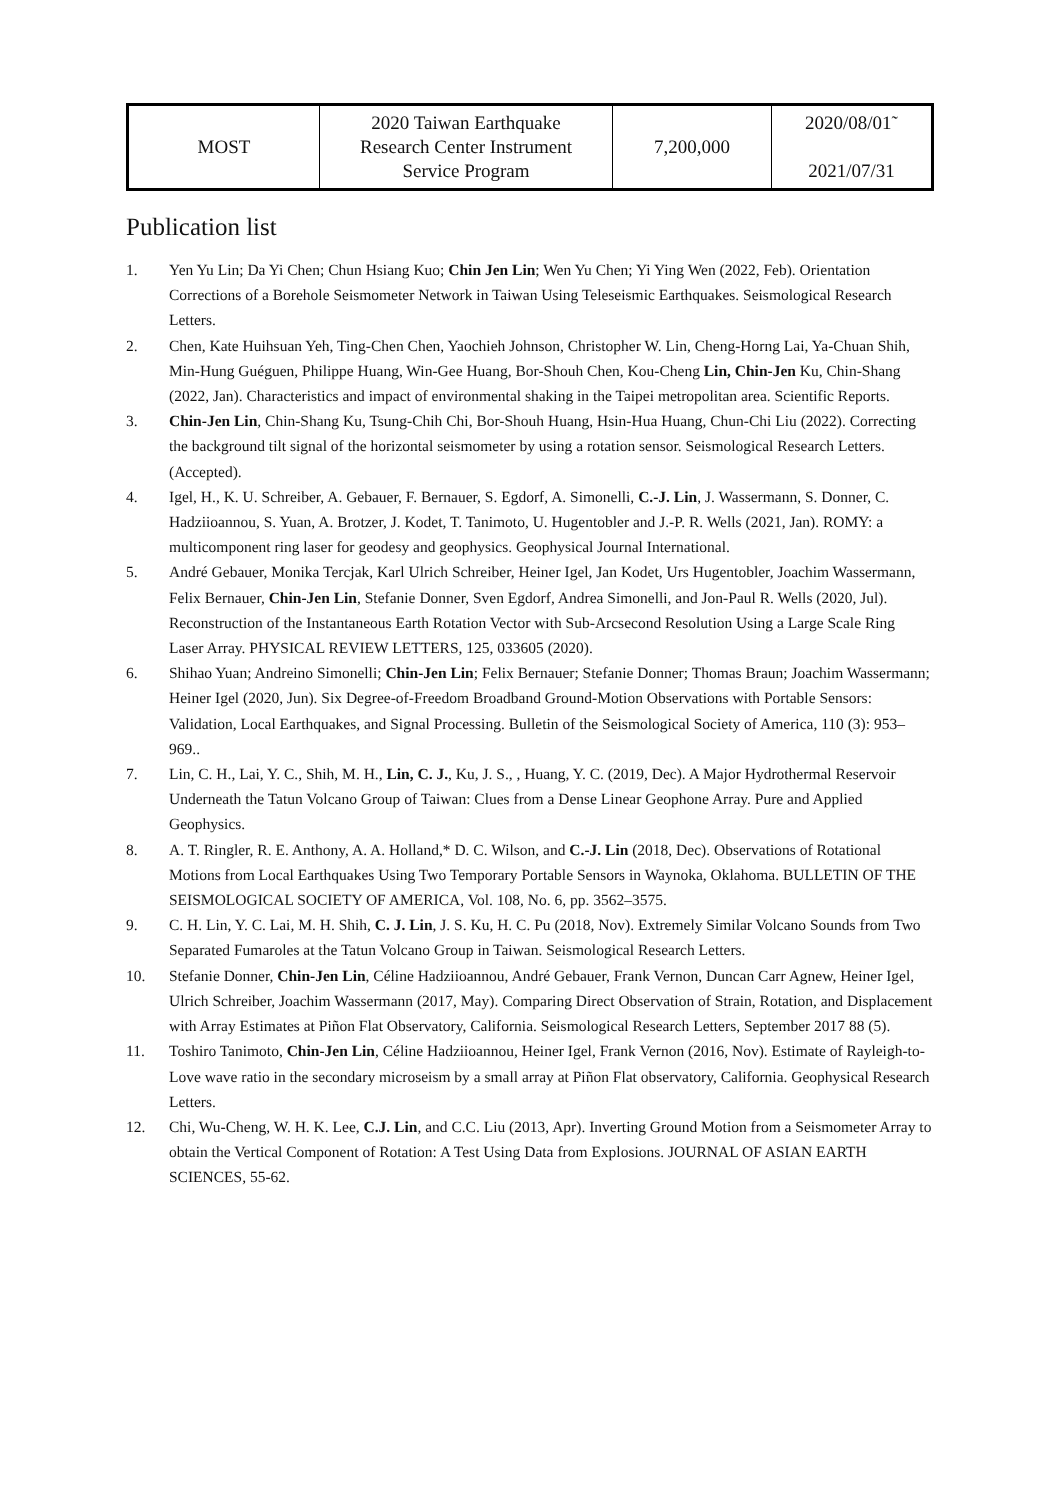| MOST | 2020 Taiwan Earthquake Research Center Instrument Service Program | 7,200,000 | 2020/08/01˜ 2021/07/31 |
Publication list
1. Yen Yu Lin; Da Yi Chen; Chun Hsiang Kuo; Chin Jen Lin; Wen Yu Chen; Yi Ying Wen (2022, Feb). Orientation Corrections of a Borehole Seismometer Network in Taiwan Using Teleseismic Earthquakes. Seismological Research Letters.
2. Chen, Kate Huihsuan Yeh, Ting-Chen Chen, Yaochieh Johnson, Christopher W. Lin, Cheng-Horng Lai, Ya-Chuan Shih, Min-Hung Guéguen, Philippe Huang, Win-Gee Huang, Bor-Shouh Chen, Kou-Cheng Lin, Chin-Jen Ku, Chin-Shang (2022, Jan). Characteristics and impact of environmental shaking in the Taipei metropolitan area. Scientific Reports.
3. Chin-Jen Lin, Chin-Shang Ku, Tsung-Chih Chi, Bor-Shouh Huang, Hsin-Hua Huang, Chun-Chi Liu (2022). Correcting the background tilt signal of the horizontal seismometer by using a rotation sensor. Seismological Research Letters. (Accepted).
4. Igel, H., K. U. Schreiber, A. Gebauer, F. Bernauer, S. Egdorf, A. Simonelli, C.-J. Lin, J. Wassermann, S. Donner, C. Hadziioannou, S. Yuan, A. Brotzer, J. Kodet, T. Tanimoto, U. Hugentobler and J.-P. R. Wells (2021, Jan). ROMY: a multicomponent ring laser for geodesy and geophysics. Geophysical Journal International.
5. André Gebauer, Monika Tercjak, Karl Ulrich Schreiber, Heiner Igel, Jan Kodet, Urs Hugentobler, Joachim Wassermann, Felix Bernauer, Chin-Jen Lin, Stefanie Donner, Sven Egdorf, Andrea Simonelli, and Jon-Paul R. Wells (2020, Jul). Reconstruction of the Instantaneous Earth Rotation Vector with Sub-Arcsecond Resolution Using a Large Scale Ring Laser Array. PHYSICAL REVIEW LETTERS, 125, 033605 (2020).
6. Shihao Yuan; Andreino Simonelli; Chin-Jen Lin; Felix Bernauer; Stefanie Donner; Thomas Braun; Joachim Wassermann; Heiner Igel (2020, Jun). Six Degree-of-Freedom Broadband Ground-Motion Observations with Portable Sensors: Validation, Local Earthquakes, and Signal Processing. Bulletin of the Seismological Society of America, 110 (3): 953–969..
7. Lin, C. H., Lai, Y. C., Shih, M. H., Lin, C. J., Ku, J. S., , Huang, Y. C. (2019, Dec). A Major Hydrothermal Reservoir Underneath the Tatun Volcano Group of Taiwan: Clues from a Dense Linear Geophone Array. Pure and Applied Geophysics.
8. A. T. Ringler, R. E. Anthony, A. A. Holland,* D. C. Wilson, and C.-J. Lin (2018, Dec). Observations of Rotational Motions from Local Earthquakes Using Two Temporary Portable Sensors in Waynoka, Oklahoma. BULLETIN OF THE SEISMOLOGICAL SOCIETY OF AMERICA, Vol. 108, No. 6, pp. 3562–3575.
9. C. H. Lin, Y. C. Lai, M. H. Shih, C. J. Lin, J. S. Ku, H. C. Pu (2018, Nov). Extremely Similar Volcano Sounds from Two Separated Fumaroles at the Tatun Volcano Group in Taiwan. Seismological Research Letters.
10. Stefanie Donner, Chin-Jen Lin, Céline Hadziioannou, André Gebauer, Frank Vernon, Duncan Carr Agnew, Heiner Igel, Ulrich Schreiber, Joachim Wassermann (2017, May). Comparing Direct Observation of Strain, Rotation, and Displacement with Array Estimates at Piñon Flat Observatory, California. Seismological Research Letters, September 2017 88 (5).
11. Toshiro Tanimoto, Chin-Jen Lin, Céline Hadziioannou, Heiner Igel, Frank Vernon (2016, Nov). Estimate of Rayleigh-to-Love wave ratio in the secondary microseism by a small array at Piñon Flat observatory, California. Geophysical Research Letters.
12. Chi, Wu-Cheng, W. H. K. Lee, C.J. Lin, and C.C. Liu (2013, Apr). Inverting Ground Motion from a Seismometer Array to obtain the Vertical Component of Rotation: A Test Using Data from Explosions. JOURNAL OF ASIAN EARTH SCIENCES, 55-62.